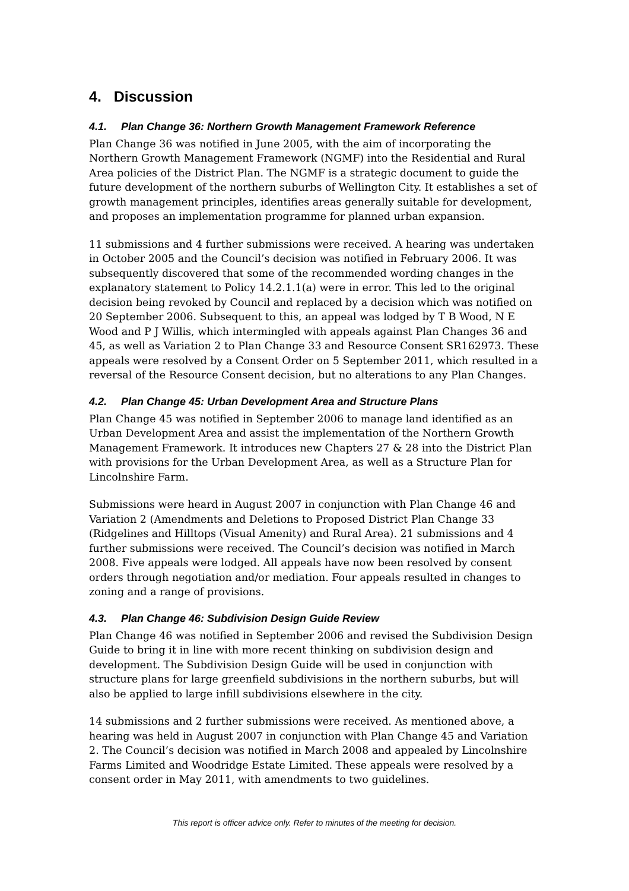4. Discussion
4.1. Plan Change 36: Northern Growth Management Framework Reference
Plan Change 36 was notified in June 2005, with the aim of incorporating the Northern Growth Management Framework (NGMF) into the Residential and Rural Area policies of the District Plan. The NGMF is a strategic document to guide the future development of the northern suburbs of Wellington City. It establishes a set of growth management principles, identifies areas generally suitable for development, and proposes an implementation programme for planned urban expansion.
11 submissions and 4 further submissions were received. A hearing was undertaken in October 2005 and the Council’s decision was notified in February 2006. It was subsequently discovered that some of the recommended wording changes in the explanatory statement to Policy 14.2.1.1(a) were in error. This led to the original decision being revoked by Council and replaced by a decision which was notified on 20 September 2006. Subsequent to this, an appeal was lodged by T B Wood, N E Wood and P J Willis, which intermingled with appeals against Plan Changes 36 and 45, as well as Variation 2 to Plan Change 33 and Resource Consent SR162973. These appeals were resolved by a Consent Order on 5 September 2011, which resulted in a reversal of the Resource Consent decision, but no alterations to any Plan Changes.
4.2. Plan Change 45: Urban Development Area and Structure Plans
Plan Change 45 was notified in September 2006 to manage land identified as an Urban Development Area and assist the implementation of the Northern Growth Management Framework. It introduces new Chapters 27 & 28 into the District Plan with provisions for the Urban Development Area, as well as a Structure Plan for Lincolnshire Farm.
Submissions were heard in August 2007 in conjunction with Plan Change 46 and Variation 2 (Amendments and Deletions to Proposed District Plan Change 33 (Ridgelines and Hilltops (Visual Amenity) and Rural Area). 21 submissions and 4 further submissions were received. The Council’s decision was notified in March 2008. Five appeals were lodged. All appeals have now been resolved by consent orders through negotiation and/or mediation. Four appeals resulted in changes to zoning and a range of provisions.
4.3. Plan Change 46: Subdivision Design Guide Review
Plan Change 46 was notified in September 2006 and revised the Subdivision Design Guide to bring it in line with more recent thinking on subdivision design and development. The Subdivision Design Guide will be used in conjunction with structure plans for large greenfield subdivisions in the northern suburbs, but will also be applied to large infill subdivisions elsewhere in the city.
14 submissions and 2 further submissions were received. As mentioned above, a hearing was held in August 2007 in conjunction with Plan Change 45 and Variation 2. The Council’s decision was notified in March 2008 and appealed by Lincolnshire Farms Limited and Woodridge Estate Limited. These appeals were resolved by a consent order in May 2011, with amendments to two guidelines.
This report is officer advice only. Refer to minutes of the meeting for decision.